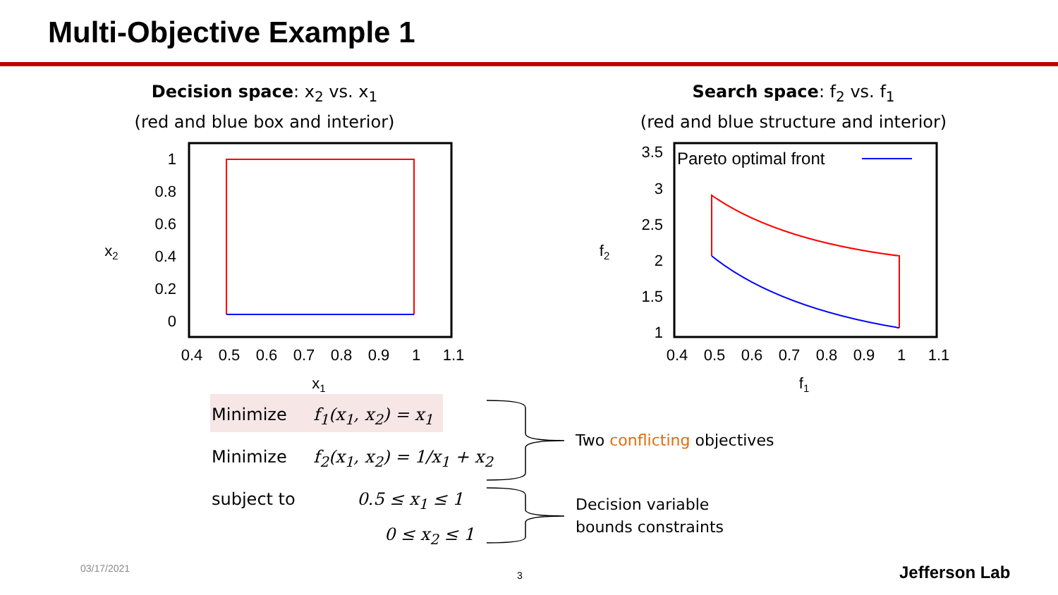Multi-Objective Example 1
Decision space: x<sub>2</sub> vs. x<sub>1</sub>
(red and blue box and interior)
1
0.8
0.6
0.4
0.2
0
0.4
0.5
0.6
0.7
0.8
0.9
1
1.1
x1
x2
Search space: f<sub>2</sub> vs. f<sub>1</sub>
(red and blue structure and interior)
Pareto optimal front
3.5
3
2.5
2
1.5
1
0.4
0.5
0.6
0.7
0.8
0.9
1
1.1
f1
f2
Minimize f<sub>1</sub>(x<sub>1</sub>, x<sub>2</sub>) = x<sub>1</sub>
Minimize f<sub>2</sub>(x<sub>1</sub>, x<sub>2</sub>) = 1/x<sub>1</sub> + x<sub>2</sub>
subject to 0.5 ≤ x<sub>1</sub> ≤ 1
0 ≤ x<sub>2</sub> ≤ 1
Two conflicting objectives
Decision variable
bounds constraints
03/17/2021
3 Jefferson Lab